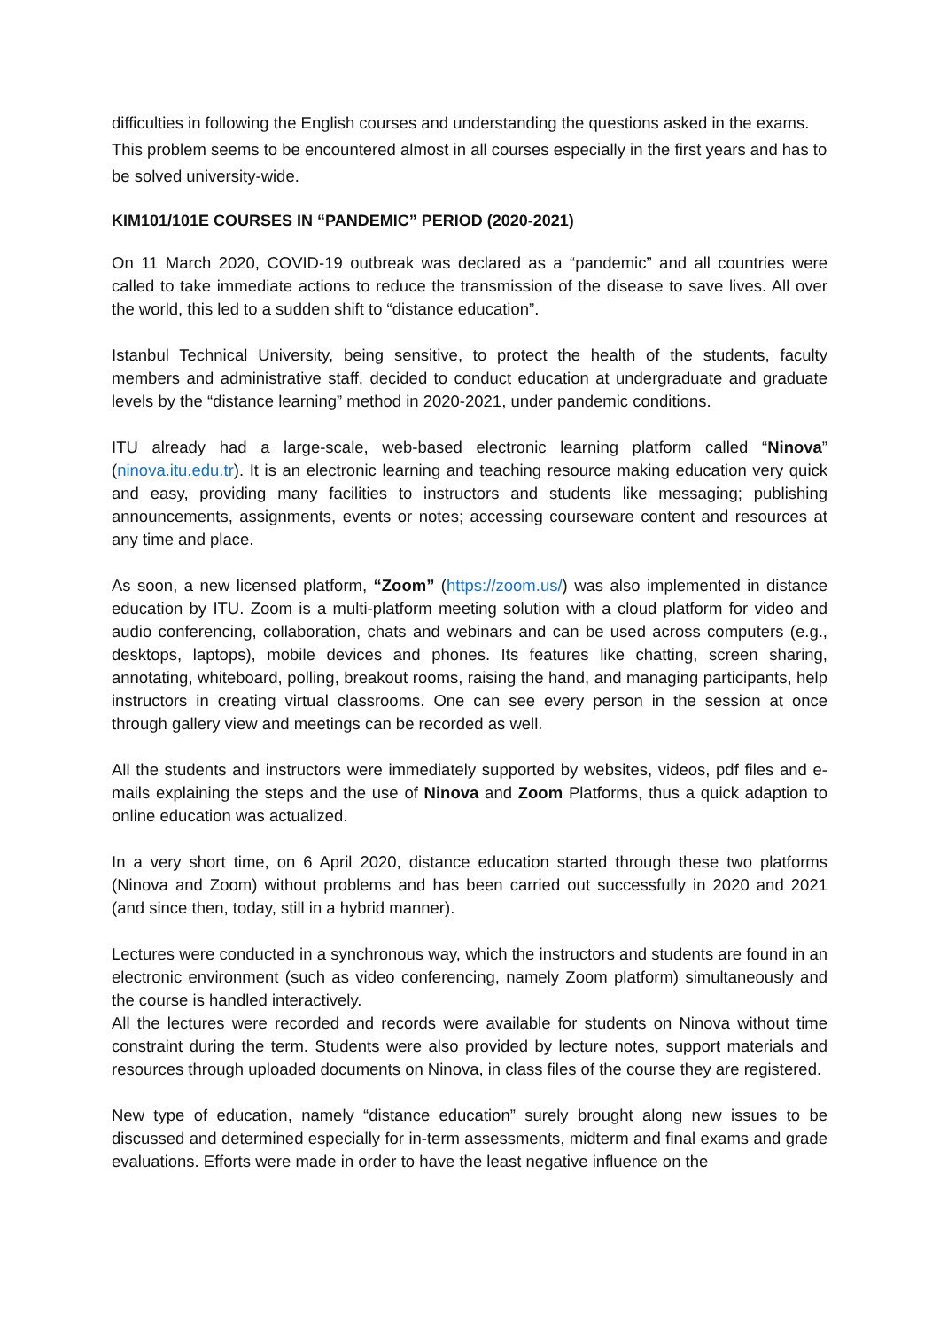difficulties in following the English courses and understanding the questions asked in the exams. This problem seems to be encountered almost in all courses especially in the first years and has to be solved university-wide.
KIM101/101E COURSES IN “PANDEMIC” PERIOD (2020-2021)
On 11 March 2020, COVID-19 outbreak was declared as a “pandemic” and all countries were called to take immediate actions to reduce the transmission of the disease to save lives. All over the world, this led to a sudden shift to “distance education”.
Istanbul Technical University, being sensitive, to protect the health of the students, faculty members and administrative staff, decided to conduct education at undergraduate and graduate levels by the “distance learning” method in 2020-2021, under pandemic conditions.
ITU already had a large-scale, web-based electronic learning platform called “Ninova” (ninova.itu.edu.tr). It is an electronic learning and teaching resource making education very quick and easy, providing many facilities to instructors and students like messaging; publishing announcements, assignments, events or notes; accessing courseware content and resources at any time and place.
As soon, a new licensed platform, “Zoom” (https://zoom.us/) was also implemented in distance education by ITU. Zoom is a multi-platform meeting solution with a cloud platform for video and audio conferencing, collaboration, chats and webinars and can be used across computers (e.g., desktops, laptops), mobile devices and phones. Its features like chatting, screen sharing, annotating, whiteboard, polling, breakout rooms, raising the hand, and managing participants, help instructors in creating virtual classrooms. One can see every person in the session at once through gallery view and meetings can be recorded as well.
All the students and instructors were immediately supported by websites, videos, pdf files and e-mails explaining the steps and the use of Ninova and Zoom Platforms, thus a quick adaption to online education was actualized.
In a very short time, on 6 April 2020, distance education started through these two platforms (Ninova and Zoom) without problems and has been carried out successfully in 2020 and 2021 (and since then, today, still in a hybrid manner).
Lectures were conducted in a synchronous way, which the instructors and students are found in an electronic environment (such as video conferencing, namely Zoom platform) simultaneously and the course is handled interactively.
All the lectures were recorded and records were available for students on Ninova without time constraint during the term. Students were also provided by lecture notes, support materials and resources through uploaded documents on Ninova, in class files of the course they are registered.
New type of education, namely “distance education” surely brought along new issues to be discussed and determined especially for in-term assessments, midterm and final exams and grade evaluations. Efforts were made in order to have the least negative influence on the